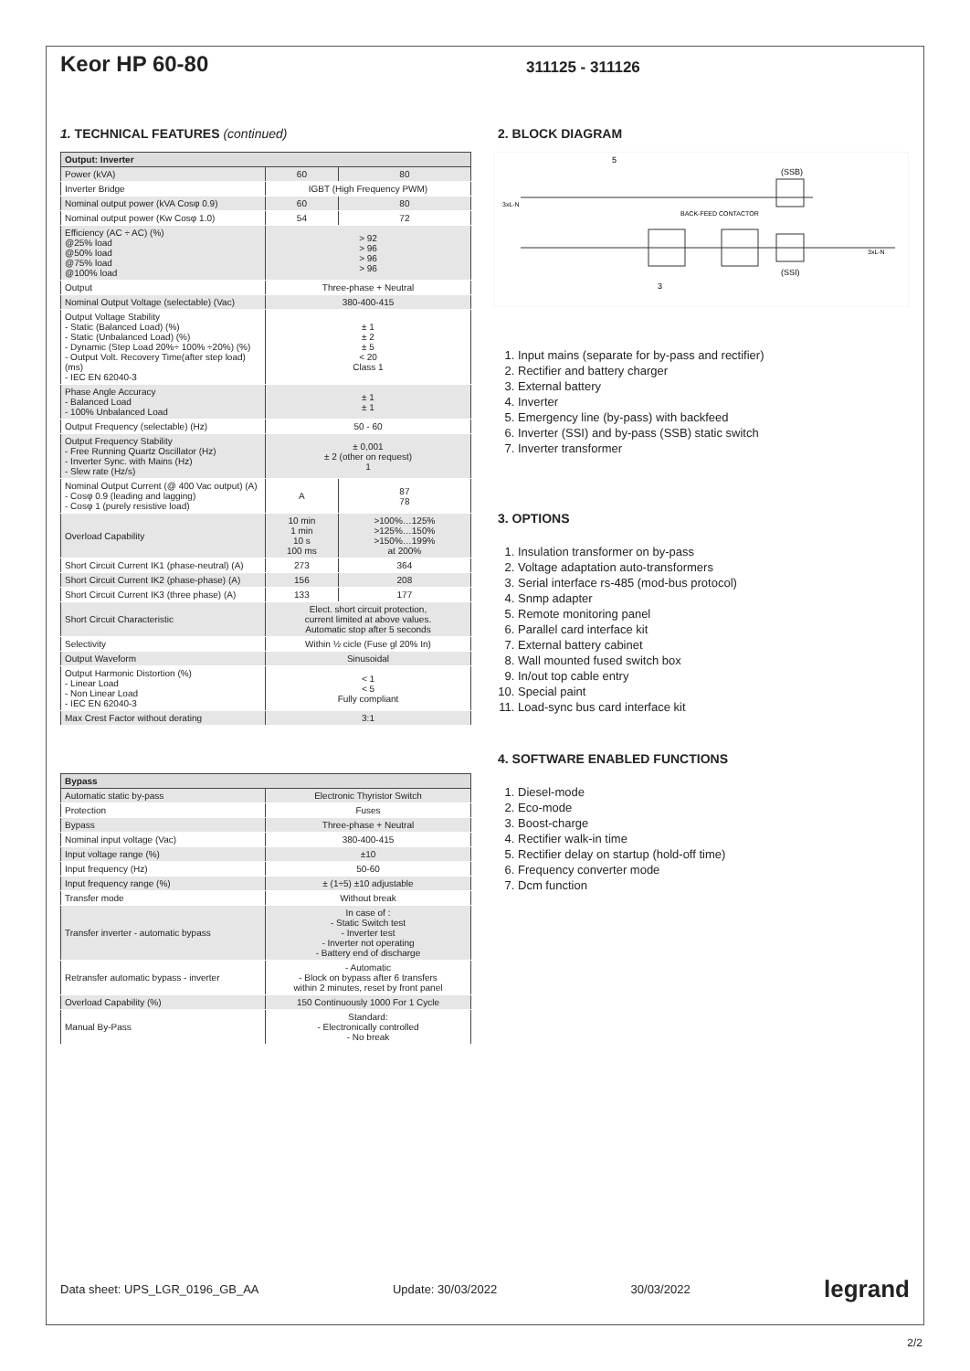Keor HP 60-80
311125 - 311126
1. TECHNICAL FEATURES (continued)
| Output: Inverter | | |
| --- | --- | --- |
| Power (kVA) | 60 | 80 |
| Inverter Bridge | IGBT (High Frequency PWM) | |
| Nominal output power (kVA Cosφ 0.9) | 60 | 80 |
| Nominal output power (Kw Cosφ 1.0) | 54 | 72 |
| Efficiency (AC ÷ AC) (%) @25% load @50% load @75% load @100% load | > 92 > 96 > 96 > 96 | |
| Output | Three-phase + Neutral | |
| Nominal Output Voltage (selectable) (Vac) | 380-400-415 | |
| Output Voltage Stability - Static (Balanced Load) (%) - Static (Unbalanced Load) (%) - Dynamic (Step Load 20%÷ 100% ÷20%) (%) - Output Volt. Recovery Time(after step load) (ms) - IEC EN 62040-3 | ± 1 ± 2 ± 5 < 20 Class 1 | |
| Phase Angle Accuracy - Balanced Load - 100% Unbalanced Load | ± 1 ± 1 | |
| Output Frequency (selectable) (Hz) | 50 - 60 | |
| Output Frequency Stability - Free Running Quartz Oscillator (Hz) - Inverter Sync. with Mains (Hz) - Slew rate (Hz/s) | ± 0,001 ± 2 (other on request) 1 | |
| Nominal Output Current (@ 400 Vac output) (A) - Cosφ 0.9 (leading and lagging) - Cosφ 1 (purely resistive load) | A | 87 78 |
| Overload Capability | 10 min 1 min 10 s 100 ms | >100%…125% >125%…150% >150%…199% at 200% |
| Short Circuit Current IK1 (phase-neutral) (A) | 273 | 364 |
| Short Circuit Current IK2 (phase-phase) (A) | 156 | 208 |
| Short Circuit Current IK3 (three phase) (A) | 133 | 177 |
| Short Circuit Characteristic | Elect. short circuit protection, current limited at above values. Automatic stop after 5 seconds | |
| Selectivity | Within ½ cicle (Fuse gl 20% In) | |
| Output Waveform | Sinusoidal | |
| Output Harmonic Distortion (%) - Linear Load - Non Linear Load - IEC EN 62040-3 | < 1 < 5 Fully compliant | |
| Max Crest Factor without derating | 3:1 | |
| Bypass | |
| --- | --- |
| Automatic static by-pass | Electronic Thyristor Switch |
| Protection | Fuses |
| Bypass | Three-phase + Neutral |
| Nominal input voltage (Vac) | 380-400-415 |
| Input voltage range (%) | ±10 |
| Input frequency (Hz) | 50-60 |
| Input frequency range (%) | ± (1÷5) ±10 adjustable |
| Transfer mode | Without break |
| Transfer inverter - automatic bypass | In case of : - Static Switch test - Inverter test - Inverter not operating - Battery end of discharge |
| Retransfer automatic bypass - inverter | - Automatic - Block on bypass after 6 transfers within 2 minutes, reset by front panel |
| Overload Capability (%) | 150 Continuously 1000 For 1 Cycle |
| Manual By-Pass | Standard: - Electronically controlled - No break |
2. BLOCK DIAGRAM
(SSB)
(SSI)
BACK-FEED CONTACTOR
3xL-N
3xL-N
3
5
1. Input mains (separate for by-pass and rectifier)
2. Rectifier and battery charger
3. External battery
4. Inverter
5. Emergency line (by-pass) with backfeed
6. Inverter (SSI) and by-pass (SSB) static switch
7. Inverter transformer
3. OPTIONS
1. Insulation transformer on by-pass
2. Voltage adaptation auto-transformers
3. Serial interface rs-485 (mod-bus protocol)
4. Snmp adapter
5. Remote monitoring panel
6. Parallel card interface kit
7. External battery cabinet
8. Wall mounted fused switch box
9. In/out top cable entry
10. Special paint
11. Load-sync bus card interface kit
4. SOFTWARE ENABLED FUNCTIONS
1. Diesel-mode
2. Eco-mode
3. Boost-charge
4. Rectifier walk-in time
5. Rectifier delay on startup (hold-off time)
6. Frequency converter mode
7. Dcm function
Data sheet: UPS_LGR_0196_GB_AA Update: 30/03/2022 30/03/2022 legrand
2/2